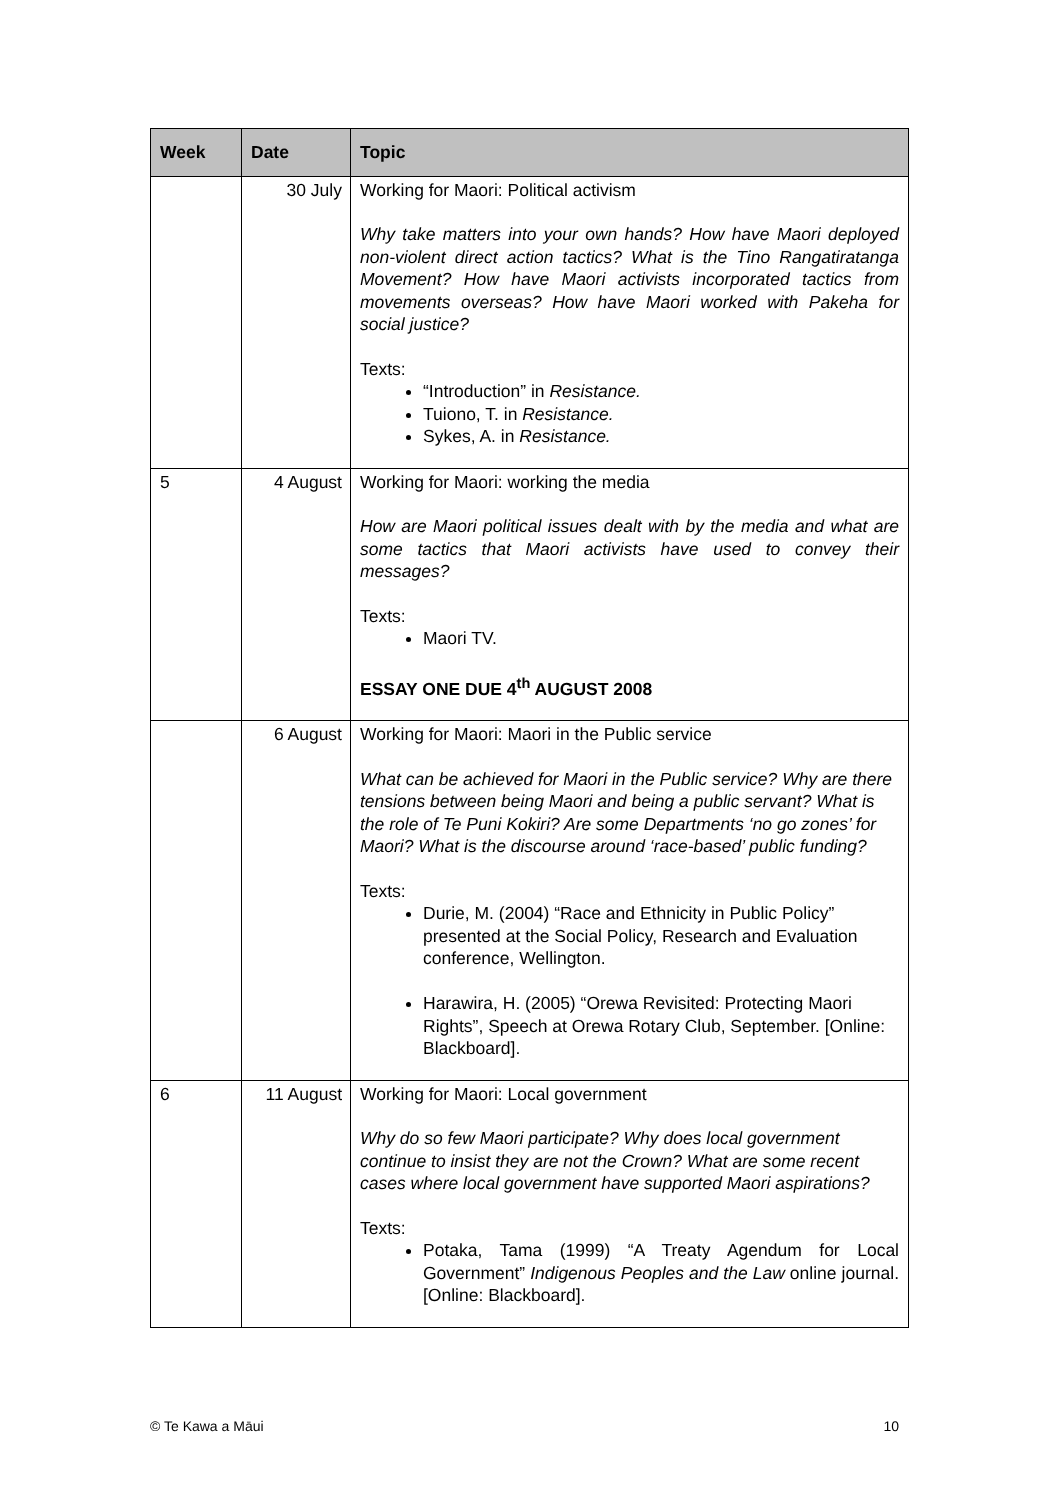| Week | Date | Topic |
| --- | --- | --- |
| | 30 July | Working for Maori: Political activism Why take matters into your own hands? How have Maori deployed non-violent direct action tactics? What is the Tino Rangatiratanga Movement? How have Maori activists incorporated tactics from movements overseas? How have Maori worked with Pakeha for social justice? Texts: “Introduction” in Resistance. Tuiono, T. in Resistance. Sykes, A. in Resistance. |
| 5 | 4 August | Working for Maori: working the media How are Maori political issues dealt with by the media and what are some tactics that Maori activists have used to convey their messages? Texts: Maori TV. ESSAY ONE DUE 4<sup>th</sup> AUGUST 2008 |
| | 6 August | Working for Maori: Maori in the Public service What can be achieved for Maori in the Public service? Why are there tensions between being Maori and being a public servant? What is the role of Te Puni Kokiri? Are some Departments ‘no go zones’ for Maori? What is the discourse around ‘race-based’ public funding? Texts: Durie, M. (2004) “Race and Ethnicity in Public Policy” presented at the Social Policy, Research and Evaluation conference, Wellington. Harawira, H. (2005) “Orewa Revisited: Protecting Maori Rights”, Speech at Orewa Rotary Club, September. [Online: Blackboard]. |
| 6 | 11 August | Working for Maori: Local government Why do so few Maori participate? Why does local government continue to insist they are not the Crown? What are some recent cases where local government have supported Maori aspirations? Texts: Potaka, Tama (1999) “A Treaty Agendum for Local Government” Indigenous Peoples and the Law online journal. [Online: Blackboard]. |
© Te Kawa a Māui 10